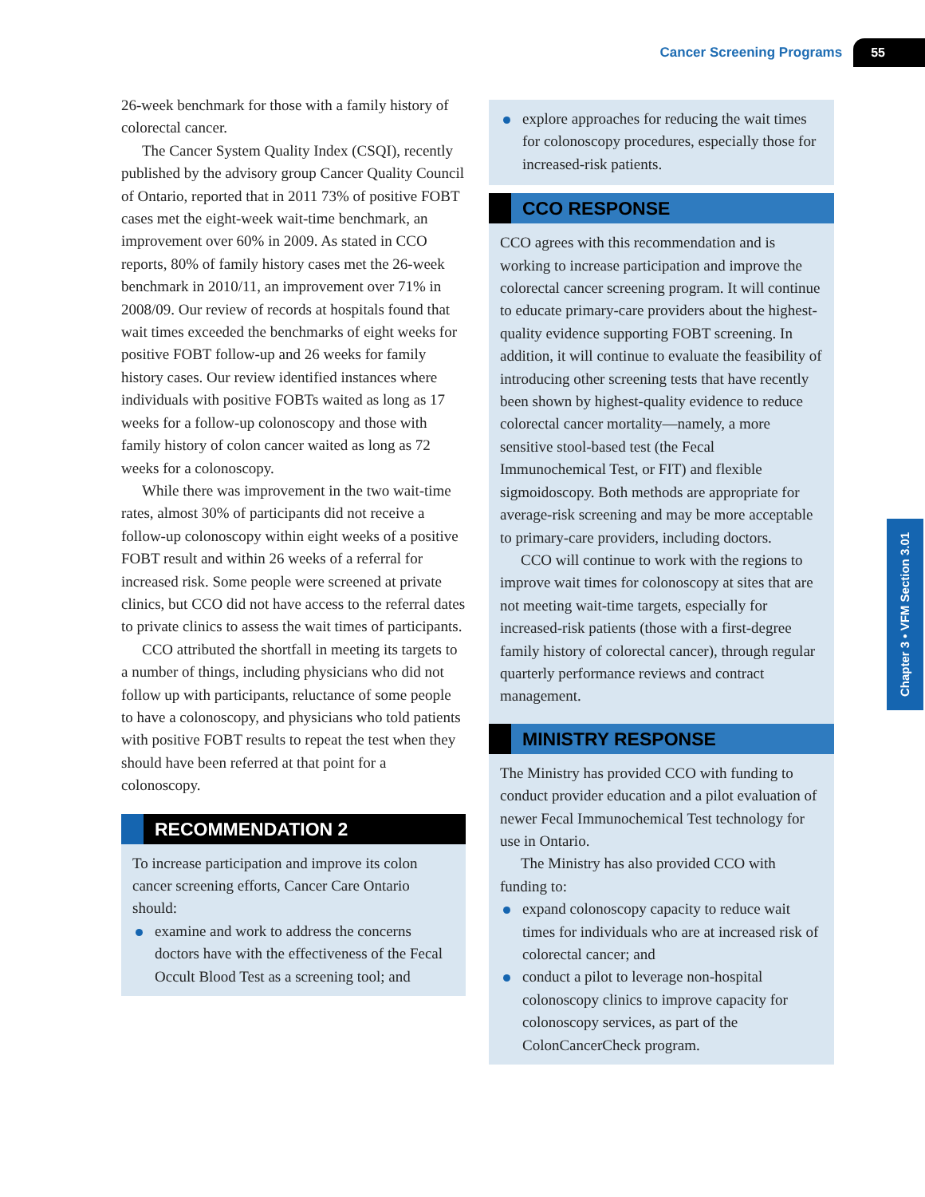Cancer Screening Programs 55
26-week benchmark for those with a family history of colorectal cancer.
The Cancer System Quality Index (CSQI), recently published by the advisory group Cancer Quality Council of Ontario, reported that in 2011 73% of positive FOBT cases met the eight-week wait-time benchmark, an improvement over 60% in 2009. As stated in CCO reports, 80% of family history cases met the 26-week benchmark in 2010/11, an improvement over 71% in 2008/09. Our review of records at hospitals found that wait times exceeded the benchmarks of eight weeks for positive FOBT follow-up and 26 weeks for family history cases. Our review identified instances where individuals with positive FOBTs waited as long as 17 weeks for a follow-up colonoscopy and those with family history of colon cancer waited as long as 72 weeks for a colonoscopy.
While there was improvement in the two wait-time rates, almost 30% of participants did not receive a follow-up colonoscopy within eight weeks of a positive FOBT result and within 26 weeks of a referral for increased risk. Some people were screened at private clinics, but CCO did not have access to the referral dates to private clinics to assess the wait times of participants.
CCO attributed the shortfall in meeting its targets to a number of things, including physicians who did not follow up with participants, reluctance of some people to have a colonoscopy, and physicians who told patients with positive FOBT results to repeat the test when they should have been referred at that point for a colonoscopy.
RECOMMENDATION 2
To increase participation and improve its colon cancer screening efforts, Cancer Care Ontario should:
examine and work to address the concerns doctors have with the effectiveness of the Fecal Occult Blood Test as a screening tool; and
explore approaches for reducing the wait times for colonoscopy procedures, especially those for increased-risk patients.
CCO RESPONSE
CCO agrees with this recommendation and is working to increase participation and improve the colorectal cancer screening program. It will continue to educate primary-care providers about the highest-quality evidence supporting FOBT screening. In addition, it will continue to evaluate the feasibility of introducing other screening tests that have recently been shown by highest-quality evidence to reduce colorectal cancer mortality—namely, a more sensitive stool-based test (the Fecal Immunochemical Test, or FIT) and flexible sigmoidoscopy. Both methods are appropriate for average-risk screening and may be more acceptable to primary-care providers, including doctors.
CCO will continue to work with the regions to improve wait times for colonoscopy at sites that are not meeting wait-time targets, especially for increased-risk patients (those with a first-degree family history of colorectal cancer), through regular quarterly performance reviews and contract management.
MINISTRY RESPONSE
The Ministry has provided CCO with funding to conduct provider education and a pilot evaluation of newer Fecal Immunochemical Test technology for use in Ontario.
The Ministry has also provided CCO with funding to:
expand colonoscopy capacity to reduce wait times for individuals who are at increased risk of colorectal cancer; and
conduct a pilot to leverage non-hospital colonoscopy clinics to improve capacity for colonoscopy services, as part of the ColonCancerCheck program.
Chapter 3 • VFM Section 3.01